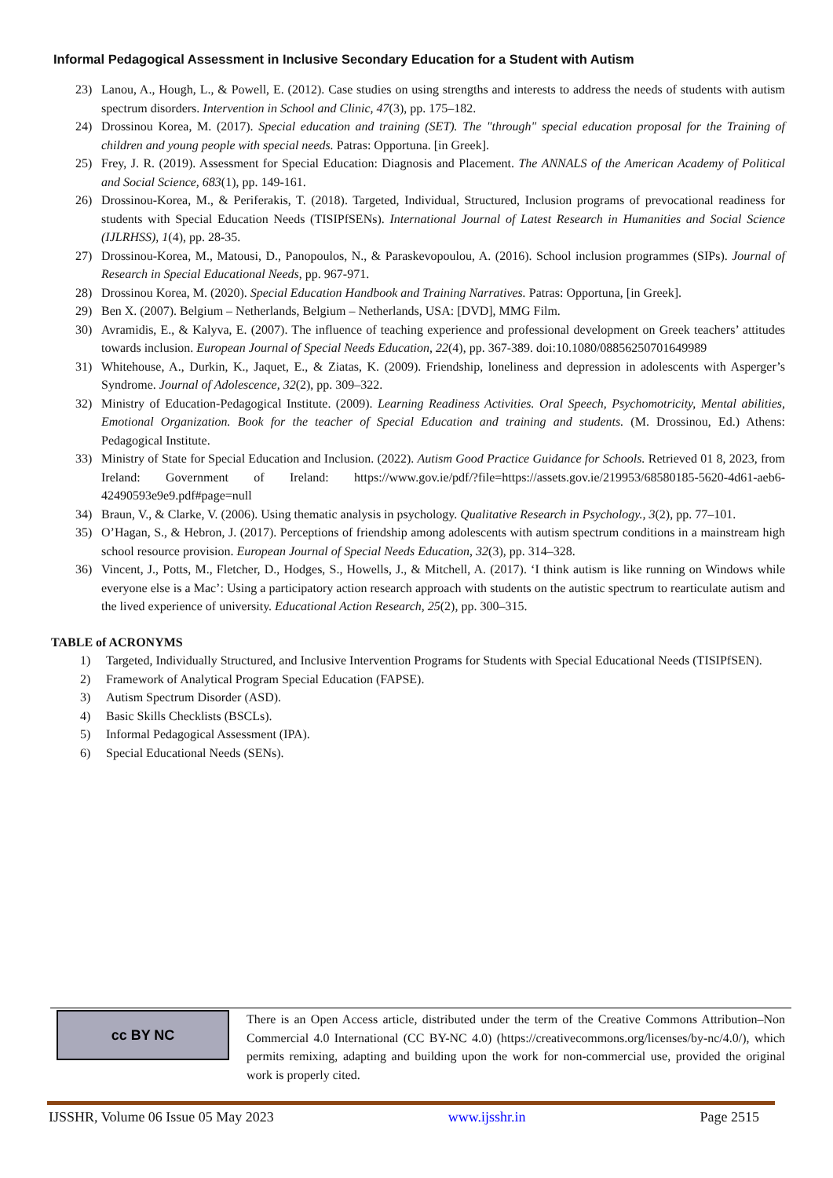Informal Pedagogical Assessment in Inclusive Secondary Education for a Student with Autism
23) Lanou, A., Hough, L., & Powell, E. (2012). Case studies on using strengths and interests to address the needs of students with autism spectrum disorders. Intervention in School and Clinic, 47(3), pp. 175–182.
24) Drossinou Korea, M. (2017). Special education and training (SET). The "through" special education proposal for the Training of children and young people with special needs. Patras: Opportuna. [in Greek].
25) Frey, J. R. (2019). Assessment for Special Education: Diagnosis and Placement. The ANNALS of the American Academy of Political and Social Science, 683(1), pp. 149-161.
26) Drossinou-Korea, M., & Periferakis, T. (2018). Targeted, Individual, Structured, Inclusion programs of prevocational readiness for students with Special Education Needs (TISIPfSENs). International Journal of Latest Research in Humanities and Social Science (IJLRHSS), 1(4), pp. 28-35.
27) Drossinou-Korea, M., Matousi, D., Panopoulos, N., & Paraskevopoulou, A. (2016). School inclusion programmes (SIPs). Journal of Research in Special Educational Needs, pp. 967-971.
28) Drossinou Korea, M. (2020). Special Education Handbook and Training Narratives. Patras: Opportuna, [in Greek].
29) Ben X. (2007). Belgium – Netherlands, Belgium – Netherlands, USA: [DVD], MMG Film.
30) Avramidis, E., & Kalyva, E. (2007). The influence of teaching experience and professional development on Greek teachers’ attitudes towards inclusion. European Journal of Special Needs Education, 22(4), pp. 367-389. doi:10.1080/08856250701649989
31) Whitehouse, A., Durkin, K., Jaquet, E., & Ziatas, K. (2009). Friendship, loneliness and depression in adolescents with Asperger’s Syndrome. Journal of Adolescence, 32(2), pp. 309–322.
32) Ministry of Education-Pedagogical Institute. (2009). Learning Readiness Activities. Oral Speech, Psychomotricity, Mental abilities, Emotional Organization. Book for the teacher of Special Education and training and students. (M. Drossinou, Ed.) Athens: Pedagogical Institute.
33) Ministry of State for Special Education and Inclusion. (2022). Autism Good Practice Guidance for Schools. Retrieved 01 8, 2023, from Ireland: Government of Ireland: https://www.gov.ie/pdf/?file=https://assets.gov.ie/219953/68580185-5620-4d61-aeb6-42490593e9e9.pdf#page=null
34) Braun, V., & Clarke, V. (2006). Using thematic analysis in psychology. Qualitative Research in Psychology., 3(2), pp. 77–101.
35) O’Hagan, S., & Hebron, J. (2017). Perceptions of friendship among adolescents with autism spectrum conditions in a mainstream high school resource provision. European Journal of Special Needs Education, 32(3), pp. 314–328.
36) Vincent, J., Potts, M., Fletcher, D., Hodges, S., Howells, J., & Mitchell, A. (2017). ‘I think autism is like running on Windows while everyone else is a Mac’: Using a participatory action research approach with students on the autistic spectrum to rearticulate autism and the lived experience of university. Educational Action Research, 25(2), pp. 300–315.
TABLE of ACRONYMS
1) Targeted, Individually Structured, and Inclusive Intervention Programs for Students with Special Educational Needs (TISIPfSEN).
2) Framework of Analytical Program Special Education (FAPSE).
3) Autism Spectrum Disorder (ASD).
4) Basic Skills Checklists (BSCLs).
5) Informal Pedagogical Assessment (IPA).
6) Special Educational Needs (SENs).
cc BY NC
There is an Open Access article, distributed under the term of the Creative Commons Attribution–Non Commercial 4.0 International (CC BY-NC 4.0) (https://creativecommons.org/licenses/by-nc/4.0/), which permits remixing, adapting and building upon the work for non-commercial use, provided the original work is properly cited.
IJSSHR, Volume 06 Issue 05 May 2023 www.ijsshr.in Page 2515